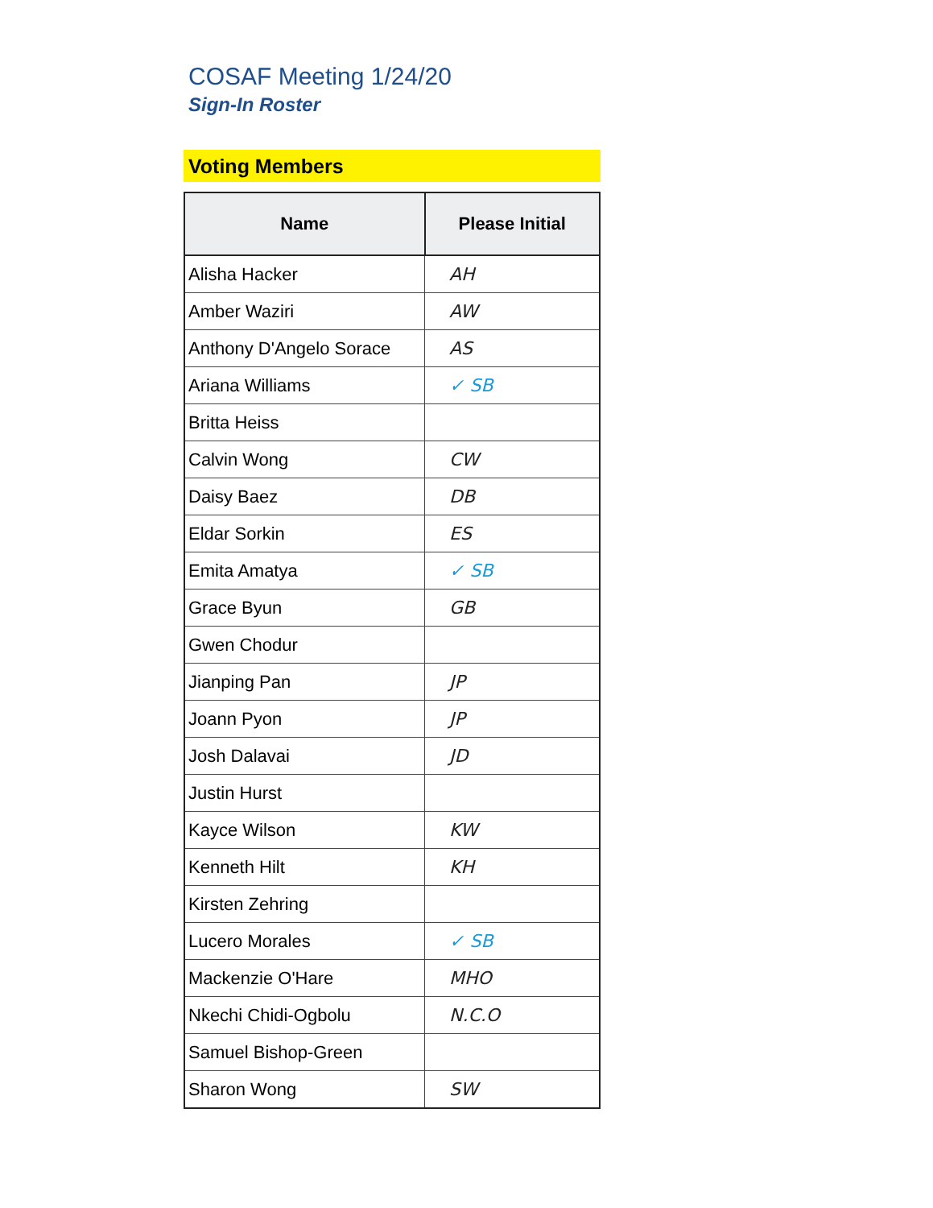COSAF Meeting 1/24/20
Sign-In Roster
Voting Members
| Name | Please Initial |
| --- | --- |
| Alisha Hacker | AH |
| Amber Waziri | AW |
| Anthony D'Angelo Sorace | AS |
| Ariana Williams | ✓ SB |
| Britta Heiss | |
| Calvin Wong | CW |
| Daisy Baez | DB |
| Eldar Sorkin | ES |
| Emita Amatya | ✓ SB |
| Grace Byun | GB |
| Gwen Chodur | |
| Jianping Pan | JP |
| Joann Pyon | JP |
| Josh Dalavai | JD |
| Justin Hurst | |
| Kayce Wilson | KW |
| Kenneth Hilt | KH |
| Kirsten Zehring | |
| Lucero Morales | ✓ SB |
| Mackenzie O'Hare | MHO |
| Nkechi Chidi-Ogbolu | N.C.O |
| Samuel Bishop-Green | |
| Sharon Wong | SW |